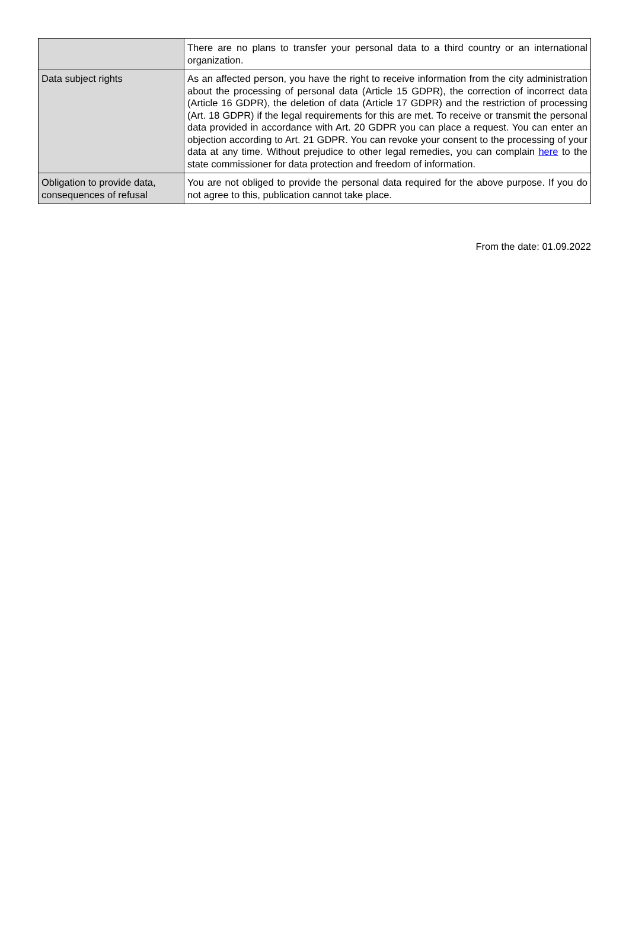| | There are no plans to transfer your personal data to a third country or an international organization. |
| Data subject rights | As an affected person, you have the right to receive information from the city administ­ration about the processing of personal data (Article 15 GDPR), the correction of incor­rect data (Article 16 GDPR), the deletion of data (Article 17 GDPR) and the restriction of processing (Art. 18 GDPR) if the legal requirements for this are met. To receive or transmit the personal data provided in accordance with Art. 20 GDPR you can place a request. You can enter an objection according to Art. 21 GDPR. You can revoke your consent to the processing of your data at any time. Without prejudice to other legal remedies, you can complain here to the state commissioner for data protection and freedom of information. |
| Obligation to provide data, consequences of refusal | You are not obliged to provide the personal data required for the above purpose. If you do not agree to this, publication cannot take place. |
From the date: 01.09.2022